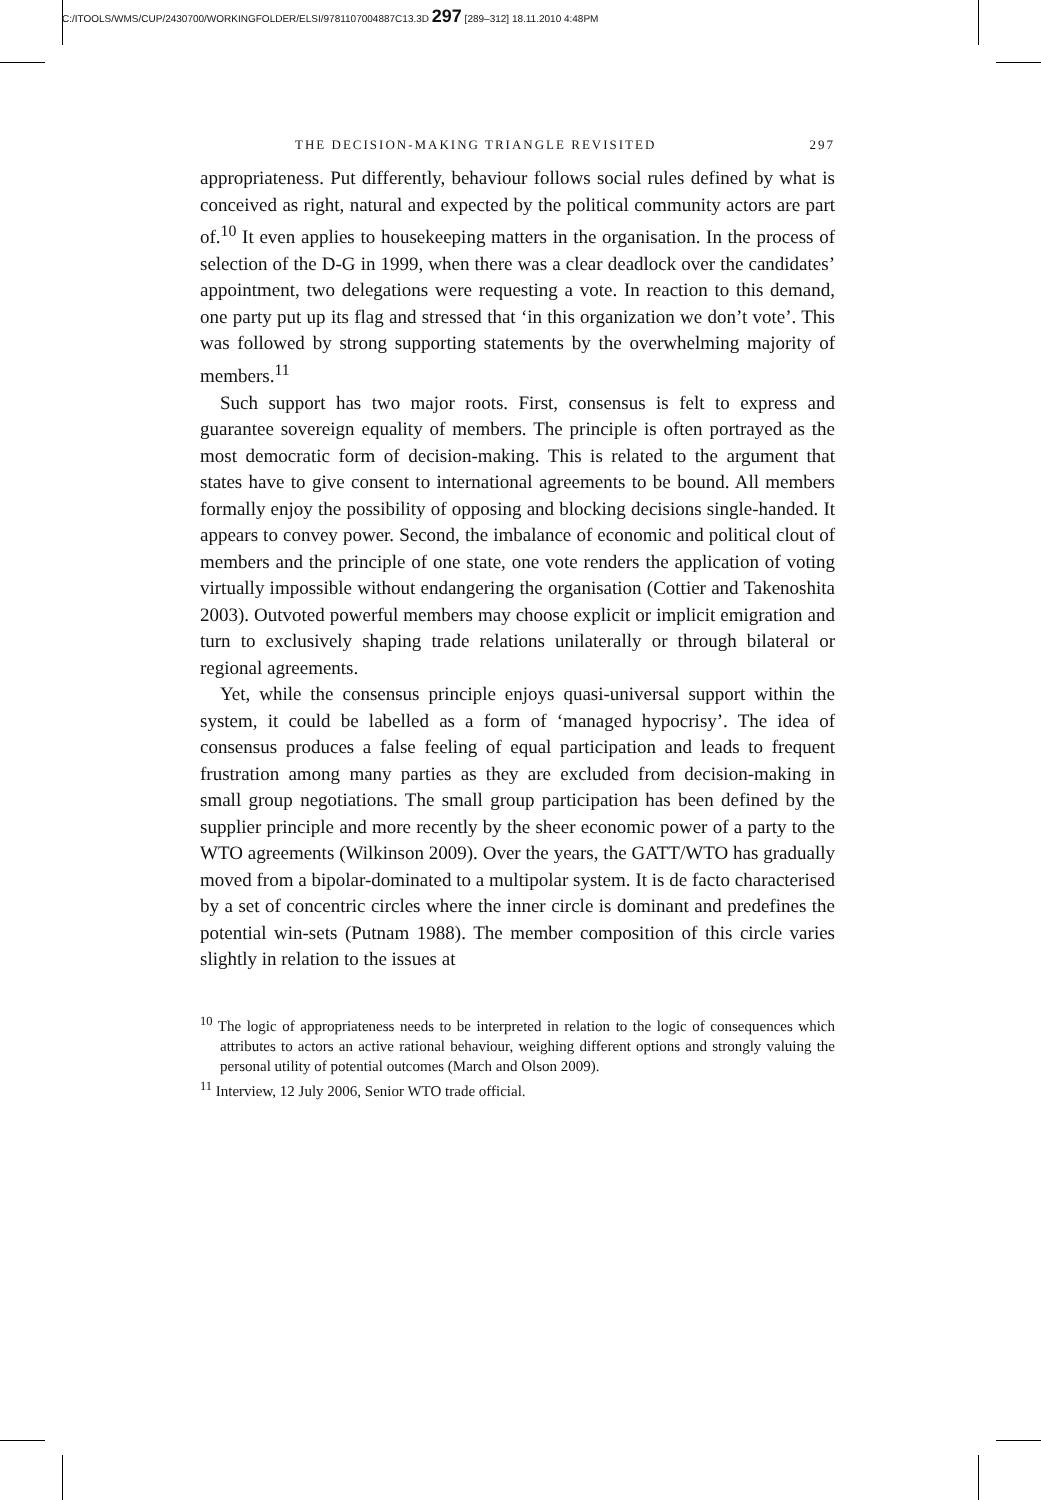C:/ITOOLS/WMS/CUP/2430700/WORKINGFOLDER/ELSI/9781107004887C13.3D 297 [289–312] 18.11.2010 4:48PM
THE DECISION-MAKING TRIANGLE REVISITED 297
appropriateness. Put differently, behaviour follows social rules defined by what is conceived as right, natural and expected by the political community actors are part of.<sup>10</sup> It even applies to housekeeping matters in the organisation. In the process of selection of the D-G in 1999, when there was a clear deadlock over the candidates’ appointment, two delegations were requesting a vote. In reaction to this demand, one party put up its flag and stressed that ‘in this organization we don’t vote’. This was followed by strong supporting statements by the overwhelming majority of members.<sup>11</sup>
Such support has two major roots. First, consensus is felt to express and guarantee sovereign equality of members. The principle is often portrayed as the most democratic form of decision-making. This is related to the argument that states have to give consent to international agreements to be bound. All members formally enjoy the possibility of opposing and blocking decisions single-handed. It appears to convey power. Second, the imbalance of economic and political clout of members and the principle of one state, one vote renders the application of voting virtually impossible without endangering the organisation (Cottier and Takenoshita 2003). Outvoted powerful members may choose explicit or implicit emigration and turn to exclusively shaping trade relations unilaterally or through bilateral or regional agreements.
Yet, while the consensus principle enjoys quasi-universal support within the system, it could be labelled as a form of ‘managed hypocrisy’. The idea of consensus produces a false feeling of equal participation and leads to frequent frustration among many parties as they are excluded from decision-making in small group negotiations. The small group participation has been defined by the supplier principle and more recently by the sheer economic power of a party to the WTO agreements (Wilkinson 2009). Over the years, the GATT/WTO has gradually moved from a bipolar-dominated to a multipolar system. It is de facto characterised by a set of concentric circles where the inner circle is dominant and predefines the potential win-sets (Putnam 1988). The member composition of this circle varies slightly in relation to the issues at
<sup>10</sup> The logic of appropriateness needs to be interpreted in relation to the logic of consequences which attributes to actors an active rational behaviour, weighing different options and strongly valuing the personal utility of potential outcomes (March and Olson 2009).
<sup>11</sup> Interview, 12 July 2006, Senior WTO trade official.